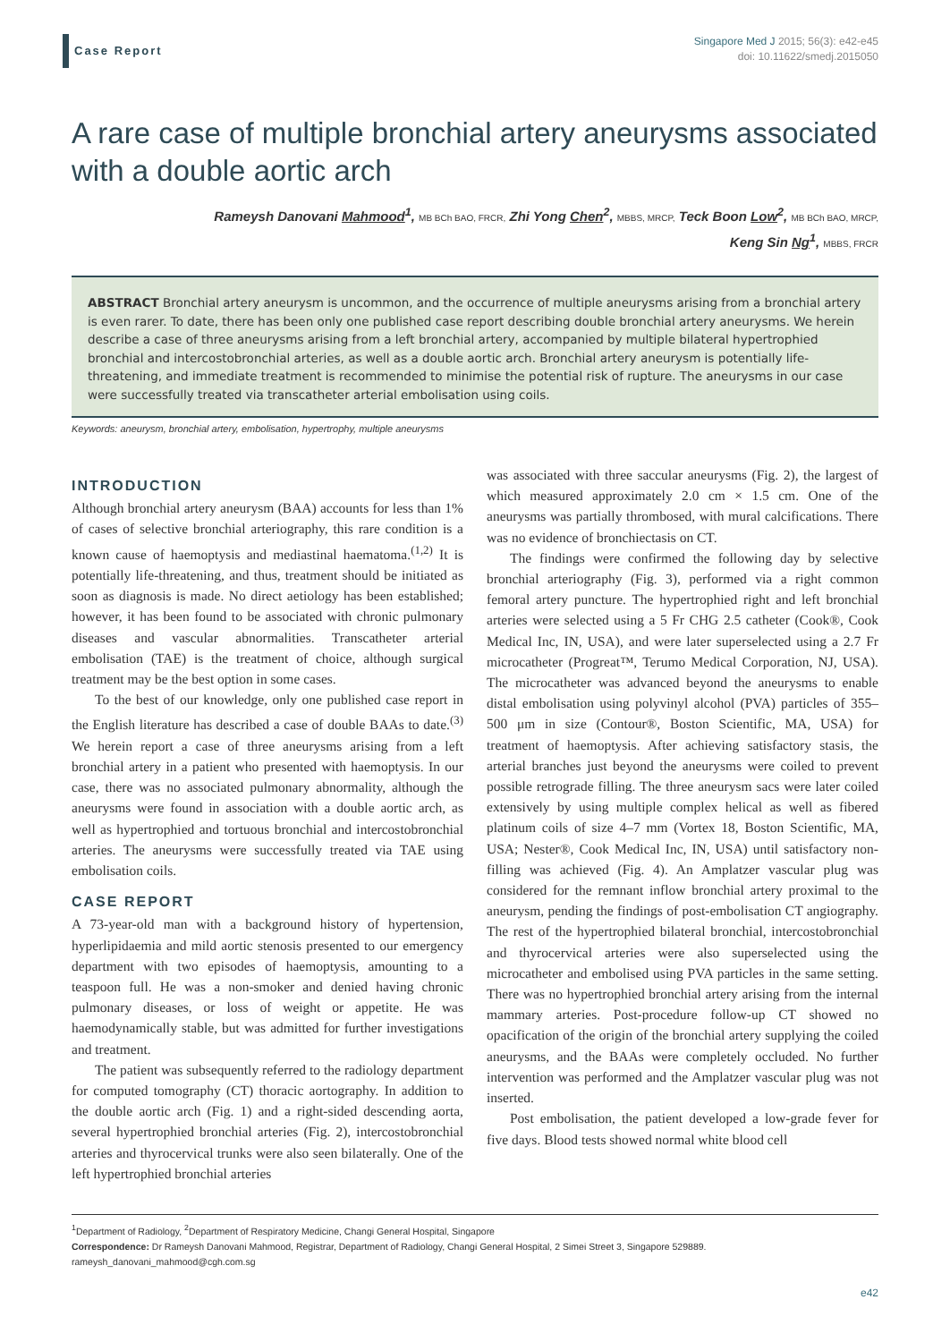Case Report
Singapore Med J 2015; 56(3): e42-e45
doi: 10.11622/smedj.2015050
A rare case of multiple bronchial artery aneurysms associated with a double aortic arch
Rameysh Danovani Mahmood<sup>1</sup>, MB BCh BAO, FRCR, Zhi Yong Chen<sup>2</sup>, MBBS, MRCP, Teck Boon Low<sup>2</sup>, MB BCh BAO, MRCP,
Keng Sin Ng<sup>1</sup>, MBBS, FRCR
ABSTRACT Bronchial artery aneurysm is uncommon, and the occurrence of multiple aneurysms arising from a bronchial artery is even rarer. To date, there has been only one published case report describing double bronchial artery aneurysms. We herein describe a case of three aneurysms arising from a left bronchial artery, accompanied by multiple bilateral hypertrophied bronchial and intercostobronchial arteries, as well as a double aortic arch. Bronchial artery aneurysm is potentially life-threatening, and immediate treatment is recommended to minimise the potential risk of rupture. The aneurysms in our case were successfully treated via transcatheter arterial embolisation using coils.
Keywords: aneurysm, bronchial artery, embolisation, hypertrophy, multiple aneurysms
INTRODUCTION
Although bronchial artery aneurysm (BAA) accounts for less than 1% of cases of selective bronchial arteriography, this rare condition is a known cause of haemoptysis and mediastinal haematoma.<sup>(1,2)</sup> It is potentially life-threatening, and thus, treatment should be initiated as soon as diagnosis is made. No direct aetiology has been established; however, it has been found to be associated with chronic pulmonary diseases and vascular abnormalities. Transcatheter arterial embolisation (TAE) is the treatment of choice, although surgical treatment may be the best option in some cases.
To the best of our knowledge, only one published case report in the English literature has described a case of double BAAs to date.<sup>(3)</sup> We herein report a case of three aneurysms arising from a left bronchial artery in a patient who presented with haemoptysis. In our case, there was no associated pulmonary abnormality, although the aneurysms were found in association with a double aortic arch, as well as hypertrophied and tortuous bronchial and intercostobronchial arteries. The aneurysms were successfully treated via TAE using embolisation coils.
CASE REPORT
A 73-year-old man with a background history of hypertension, hyperlipidaemia and mild aortic stenosis presented to our emergency department with two episodes of haemoptysis, amounting to a teaspoon full. He was a non-smoker and denied having chronic pulmonary diseases, or loss of weight or appetite. He was haemodynamically stable, but was admitted for further investigations and treatment.
The patient was subsequently referred to the radiology department for computed tomography (CT) thoracic aortography. In addition to the double aortic arch (Fig. 1) and a right-sided descending aorta, several hypertrophied bronchial arteries (Fig. 2), intercostobronchial arteries and thyrocervical trunks were also seen bilaterally. One of the left hypertrophied bronchial arteries
was associated with three saccular aneurysms (Fig. 2), the largest of which measured approximately 2.0 cm × 1.5 cm. One of the aneurysms was partially thrombosed, with mural calcifications. There was no evidence of bronchiectasis on CT.
The findings were confirmed the following day by selective bronchial arteriography (Fig. 3), performed via a right common femoral artery puncture. The hypertrophied right and left bronchial arteries were selected using a 5 Fr CHG 2.5 catheter (Cook®, Cook Medical Inc, IN, USA), and were later superselected using a 2.7 Fr microcatheter (Progreat™, Terumo Medical Corporation, NJ, USA). The microcatheter was advanced beyond the aneurysms to enable distal embolisation using polyvinyl alcohol (PVA) particles of 355–500 μm in size (Contour®, Boston Scientific, MA, USA) for treatment of haemoptysis. After achieving satisfactory stasis, the arterial branches just beyond the aneurysms were coiled to prevent possible retrograde filling. The three aneurysm sacs were later coiled extensively by using multiple complex helical as well as fibered platinum coils of size 4–7 mm (Vortex 18, Boston Scientific, MA, USA; Nester®, Cook Medical Inc, IN, USA) until satisfactory non-filling was achieved (Fig. 4). An Amplatzer vascular plug was considered for the remnant inflow bronchial artery proximal to the aneurysm, pending the findings of post-embolisation CT angiography. The rest of the hypertrophied bilateral bronchial, intercostobronchial and thyrocervical arteries were also superselected using the microcatheter and embolised using PVA particles in the same setting. There was no hypertrophied bronchial artery arising from the internal mammary arteries. Post-procedure follow-up CT showed no opacification of the origin of the bronchial artery supplying the coiled aneurysms, and the BAAs were completely occluded. No further intervention was performed and the Amplatzer vascular plug was not inserted.
Post embolisation, the patient developed a low-grade fever for five days. Blood tests showed normal white blood cell
<sup>1</sup> Department of Radiology, <sup>2</sup>Department of Respiratory Medicine, Changi General Hospital, Singapore
Correspondence: Dr Rameysh Danovani Mahmood, Registrar, Department of Radiology, Changi General Hospital, 2 Simei Street 3, Singapore 529889.
rameysh_danovani_mahmood@cgh.com.sg
e42